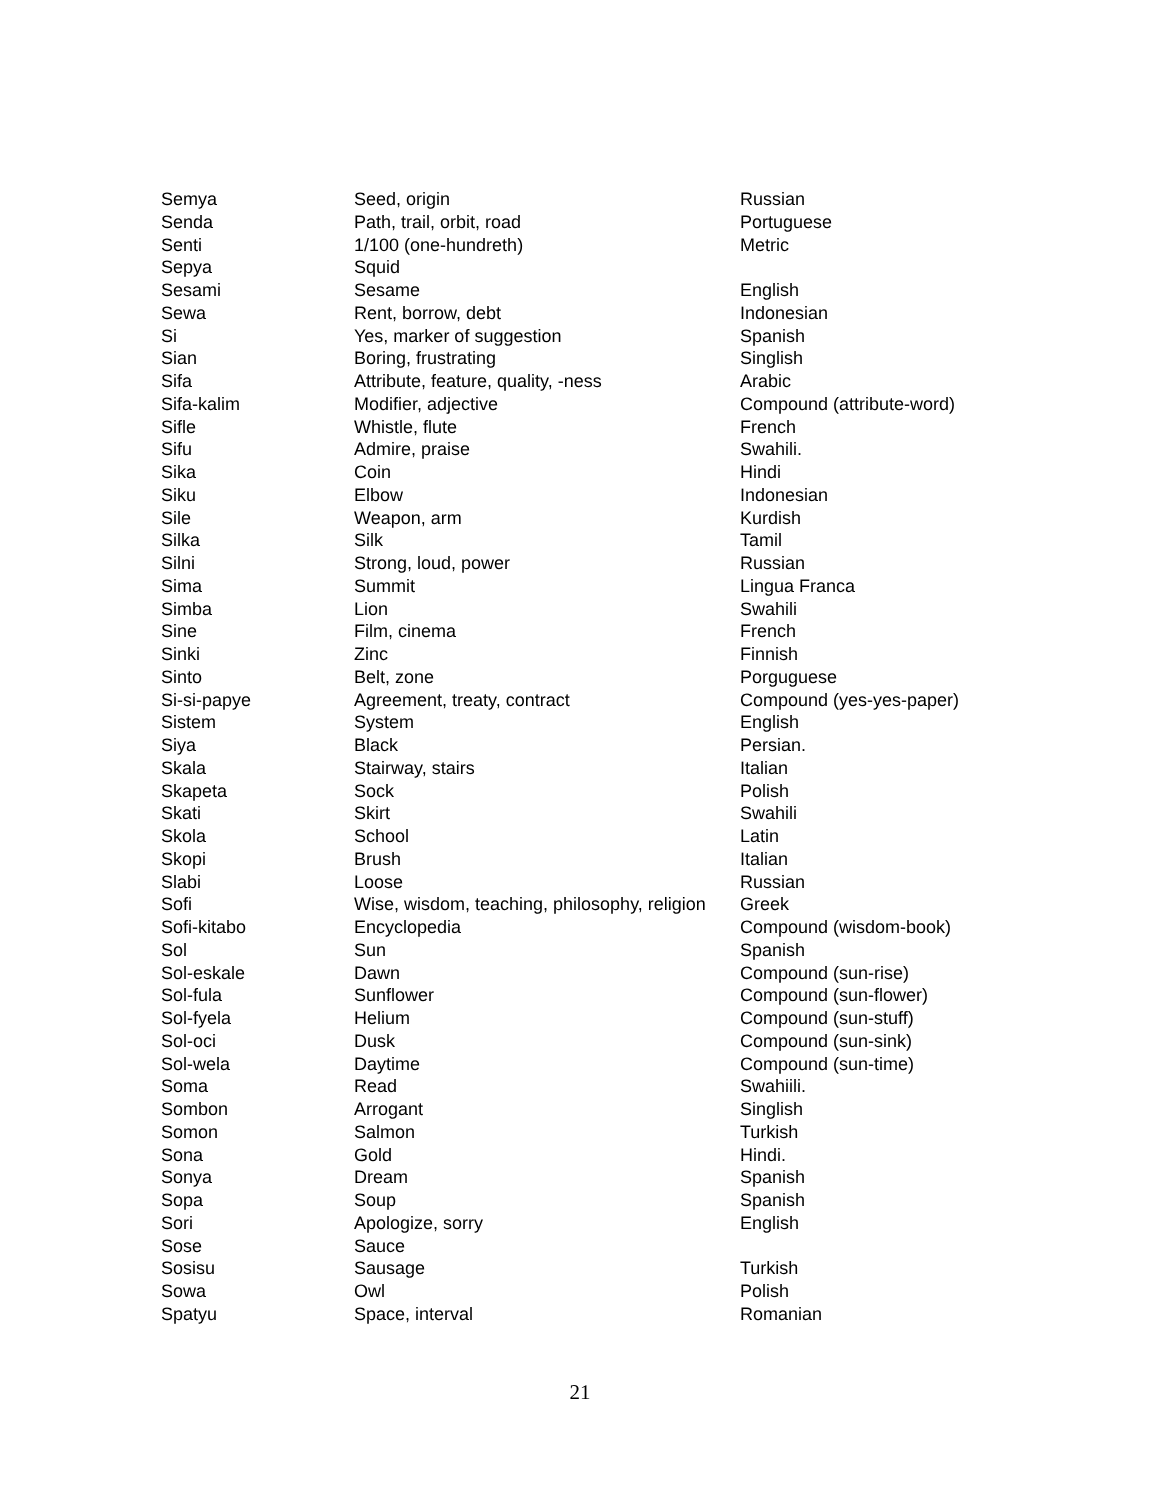| Semya | Seed, origin | Russian |
| Senda | Path, trail, orbit, road | Portuguese |
| Senti | 1/100 (one-hundreth) | Metric |
| Sepya | Squid | |
| Sesami | Sesame | English |
| Sewa | Rent, borrow, debt | Indonesian |
| Si | Yes, marker of suggestion | Spanish |
| Sian | Boring, frustrating | Singlish |
| Sifa | Attribute, feature, quality, -ness | Arabic |
| Sifa-kalim | Modifier, adjective | Compound (attribute-word) |
| Sifle | Whistle, flute | French |
| Sifu | Admire, praise | Swahili. |
| Sika | Coin | Hindi |
| Siku | Elbow | Indonesian |
| Sile | Weapon, arm | Kurdish |
| Silka | Silk | Tamil |
| Silni | Strong, loud, power | Russian |
| Sima | Summit | Lingua Franca |
| Simba | Lion | Swahili |
| Sine | Film, cinema | French |
| Sinki | Zinc | Finnish |
| Sinto | Belt, zone | Porguguese |
| Si-si-papye | Agreement, treaty, contract | Compound (yes-yes-paper) |
| Sistem | System | English |
| Siya | Black | Persian. |
| Skala | Stairway, stairs | Italian |
| Skapeta | Sock | Polish |
| Skati | Skirt | Swahili |
| Skola | School | Latin |
| Skopi | Brush | Italian |
| Slabi | Loose | Russian |
| Sofi | Wise, wisdom, teaching, philosophy, religion | Greek |
| Sofi-kitabo | Encyclopedia | Compound (wisdom-book) |
| Sol | Sun | Spanish |
| Sol-eskale | Dawn | Compound (sun-rise) |
| Sol-fula | Sunflower | Compound (sun-flower) |
| Sol-fyela | Helium | Compound (sun-stuff) |
| Sol-oci | Dusk | Compound (sun-sink) |
| Sol-wela | Daytime | Compound (sun-time) |
| Soma | Read | Swahiili. |
| Sombon | Arrogant | Singlish |
| Somon | Salmon | Turkish |
| Sona | Gold | Hindi. |
| Sonya | Dream | Spanish |
| Sopa | Soup | Spanish |
| Sori | Apologize, sorry | English |
| Sose | Sauce | |
| Sosisu | Sausage | Turkish |
| Sowa | Owl | Polish |
| Spatyu | Space, interval | Romanian |
21